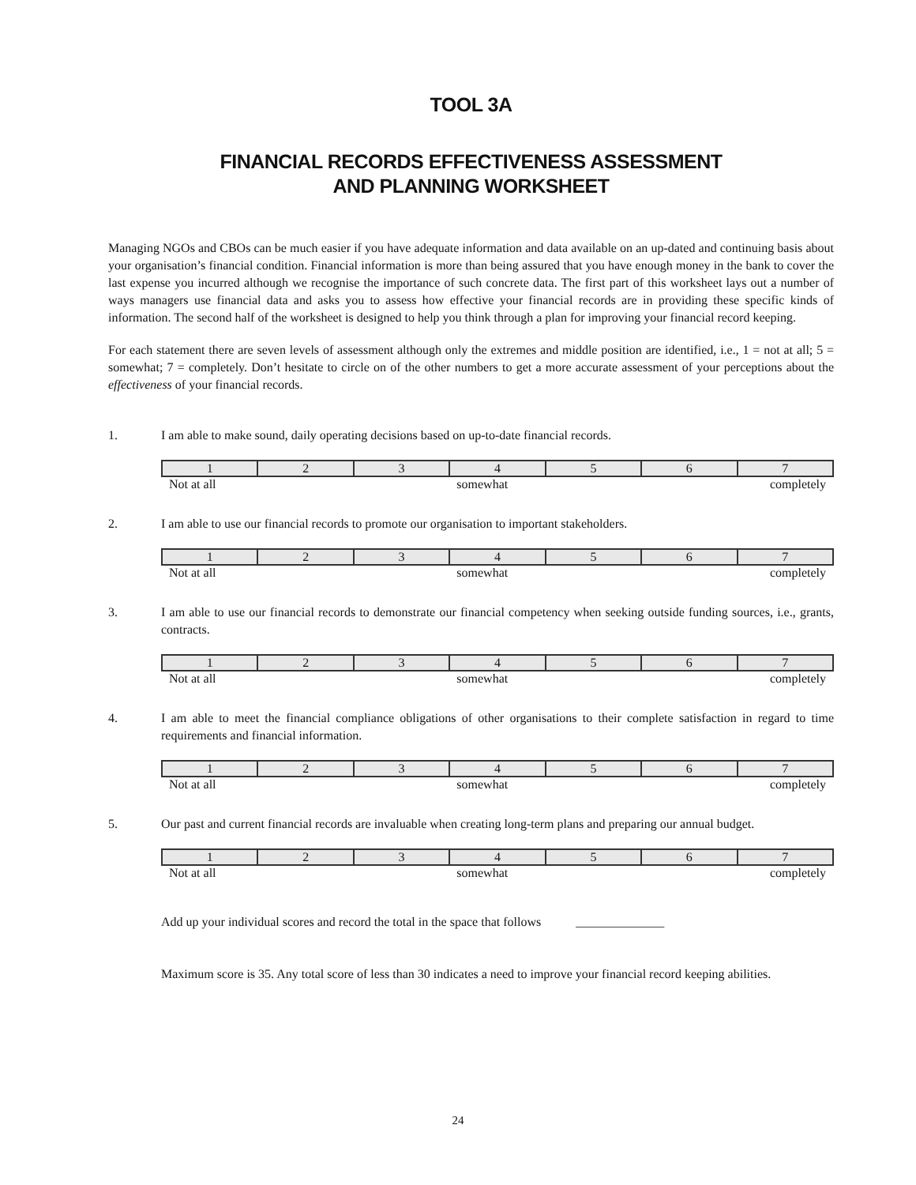TOOL 3A
FINANCIAL RECORDS EFFECTIVENESS ASSESSMENT
AND PLANNING WORKSHEET
Managing NGOs and CBOs can be much easier if you have adequate information and data available on an up-dated and continuing basis about your organisation’s financial condition. Financial information is more than being assured that you have enough money in the bank to cover the last expense you incurred although we recognise the importance of such concrete data. The first part of this worksheet lays out a number of ways managers use financial data and asks you to assess how effective your financial records are in providing these specific kinds of information. The second half of the worksheet is designed to help you think through a plan for improving your financial record keeping.
For each statement there are seven levels of assessment although only the extremes and middle position are identified, i.e., 1 = not at all; 5 = somewhat; 7 = completely. Don’t hesitate to circle on of the other numbers to get a more accurate assessment of your perceptions about the effectiveness of your financial records.
1. I am able to make sound, daily operating decisions based on up-to-date financial records.
| 1 | 2 | 3 | 4 | 5 | 6 | 7 |
| Not at all | somewhat | completely |
2. I am able to use our financial records to promote our organisation to important stakeholders.
| 1 | 2 | 3 | 4 | 5 | 6 | 7 |
| Not at all | somewhat | completely |
3. I am able to use our financial records to demonstrate our financial competency when seeking outside funding sources, i.e., grants, contracts.
| 1 | 2 | 3 | 4 | 5 | 6 | 7 |
| Not at all | somewhat | completely |
4. I am able to meet the financial compliance obligations of other organisations to their complete satisfaction in regard to time requirements and financial information.
| 1 | 2 | 3 | 4 | 5 | 6 | 7 |
| Not at all | somewhat | completely |
5. Our past and current financial records are invaluable when creating long-term plans and preparing our annual budget.
| 1 | 2 | 3 | 4 | 5 | 6 | 7 |
| Not at all | somewhat | completely |
Add up your individual scores and record the total in the space that follows ______________
Maximum score is 35. Any total score of less than 30 indicates a need to improve your financial record keeping abilities.
24